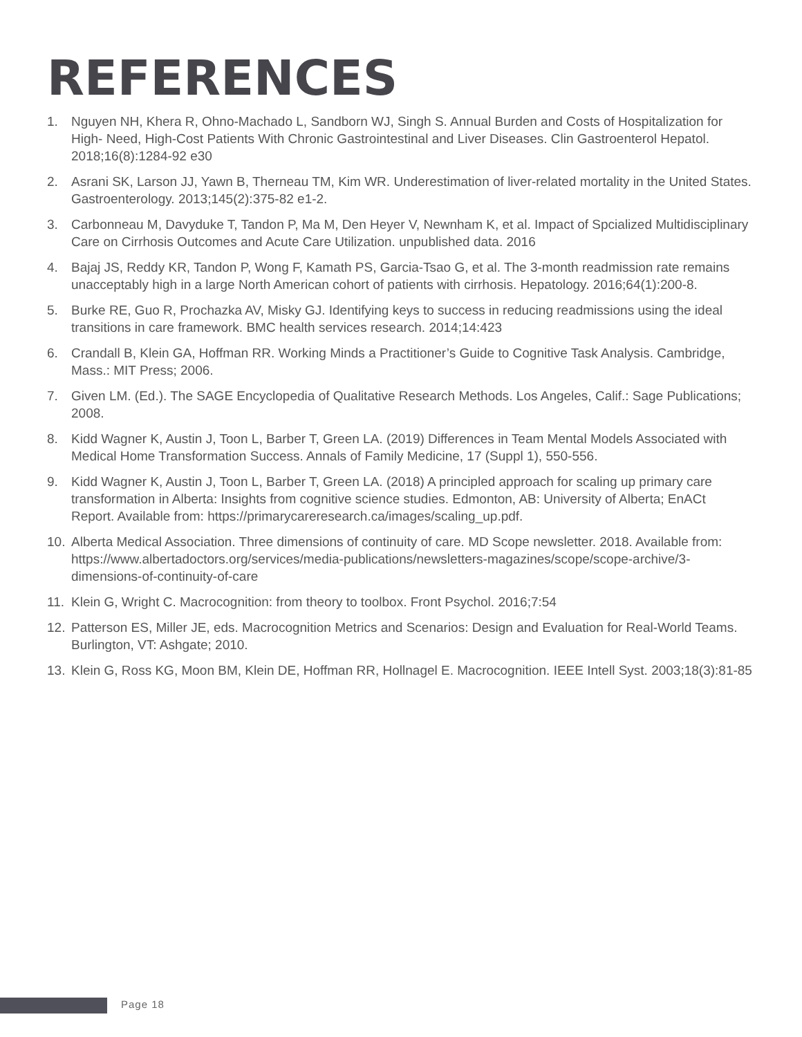REFERENCES
1. Nguyen NH, Khera R, Ohno-Machado L, Sandborn WJ, Singh S. Annual Burden and Costs of Hospitalization for High- Need, High-Cost Patients With Chronic Gastrointestinal and Liver Diseases. Clin Gastroenterol Hepatol. 2018;16(8):1284-92 e30
2. Asrani SK, Larson JJ, Yawn B, Therneau TM, Kim WR. Underestimation of liver-related mortality in the United States. Gastroenterology. 2013;145(2):375-82 e1-2.
3. Carbonneau M, Davyduke T, Tandon P, Ma M, Den Heyer V, Newnham K, et al. Impact of Spcialized Multidisciplinary Care on Cirrhosis Outcomes and Acute Care Utilization. unpublished data. 2016
4. Bajaj JS, Reddy KR, Tandon P, Wong F, Kamath PS, Garcia-Tsao G, et al. The 3-month readmission rate remains unacceptably high in a large North American cohort of patients with cirrhosis. Hepatology. 2016;64(1):200-8.
5. Burke RE, Guo R, Prochazka AV, Misky GJ. Identifying keys to success in reducing readmissions using the ideal transitions in care framework. BMC health services research. 2014;14:423
6. Crandall B, Klein GA, Hoffman RR. Working Minds a Practitioner’s Guide to Cognitive Task Analysis. Cambridge, Mass.: MIT Press; 2006.
7. Given LM. (Ed.). The SAGE Encyclopedia of Qualitative Research Methods. Los Angeles, Calif.: Sage Publications; 2008.
8. Kidd Wagner K, Austin J, Toon L, Barber T, Green LA. (2019) Differences in Team Mental Models Associated with Medical Home Transformation Success. Annals of Family Medicine, 17 (Suppl 1), 550-556.
9. Kidd Wagner K, Austin J, Toon L, Barber T, Green LA. (2018) A principled approach for scaling up primary care transformation in Alberta: Insights from cognitive science studies. Edmonton, AB: University of Alberta; EnACt Report. Available from: https://primarycareresearch.ca/images/scaling_up.pdf.
10. Alberta Medical Association. Three dimensions of continuity of care. MD Scope newsletter. 2018. Available from: https://www.albertadoctors.org/services/media-publications/newsletters-magazines/scope/scope-archive/3-dimensions-of-continuity-of-care
11. Klein G, Wright C. Macrocognition: from theory to toolbox. Front Psychol. 2016;7:54
12. Patterson ES, Miller JE, eds. Macrocognition Metrics and Scenarios: Design and Evaluation for Real-World Teams. Burlington, VT: Ashgate; 2010.
13. Klein G, Ross KG, Moon BM, Klein DE, Hoffman RR, Hollnagel E. Macrocognition. IEEE Intell Syst. 2003;18(3):81-85
Page 18